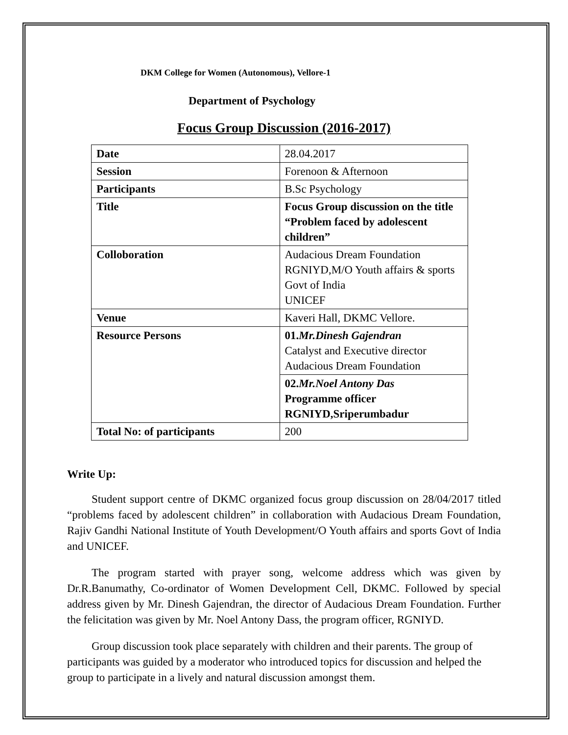DKM College for Women (Autonomous), Vellore-1
Department of Psychology
Focus Group Discussion (2016-2017)
| Date | 28.04.2017 |
| Session | Forenoon & Afternoon |
| Participants | B.Sc Psychology |
| Title | Focus Group discussion on the title “Problem faced by adolescent children” |
| Colloboration | Audacious Dream Foundation RGNIYD,M/O Youth affairs & sports Govt of India UNICEF |
| Venue | Kaveri Hall, DKMC Vellore. |
| Resource Persons | 01. Mr.Dinesh Gajendran Catalyst and Executive director Audacious Dream Foundation |
| | 02. Mr.Noel Antony Das Programme officer RGNIYD,Sriperumbadur |
| Total No: of participants | 200 |
Write Up:
Student support centre of DKMC organized focus group discussion on 28/04/2017 titled “problems faced by adolescent children” in collaboration with Audacious Dream Foundation, Rajiv Gandhi National Institute of Youth Development/O Youth affairs and sports Govt of India and UNICEF.
The program started with prayer song, welcome address which was given by Dr.R.Banumathy, Co-ordinator of Women Development Cell, DKMC. Followed by special address given by Mr. Dinesh Gajendran, the director of Audacious Dream Foundation. Further the felicitation was given by Mr. Noel Antony Dass, the program officer, RGNIYD.
Group discussion took place separately with children and their parents. The group of participants was guided by a moderator who introduced topics for discussion and helped the group to participate in a lively and natural discussion amongst them.